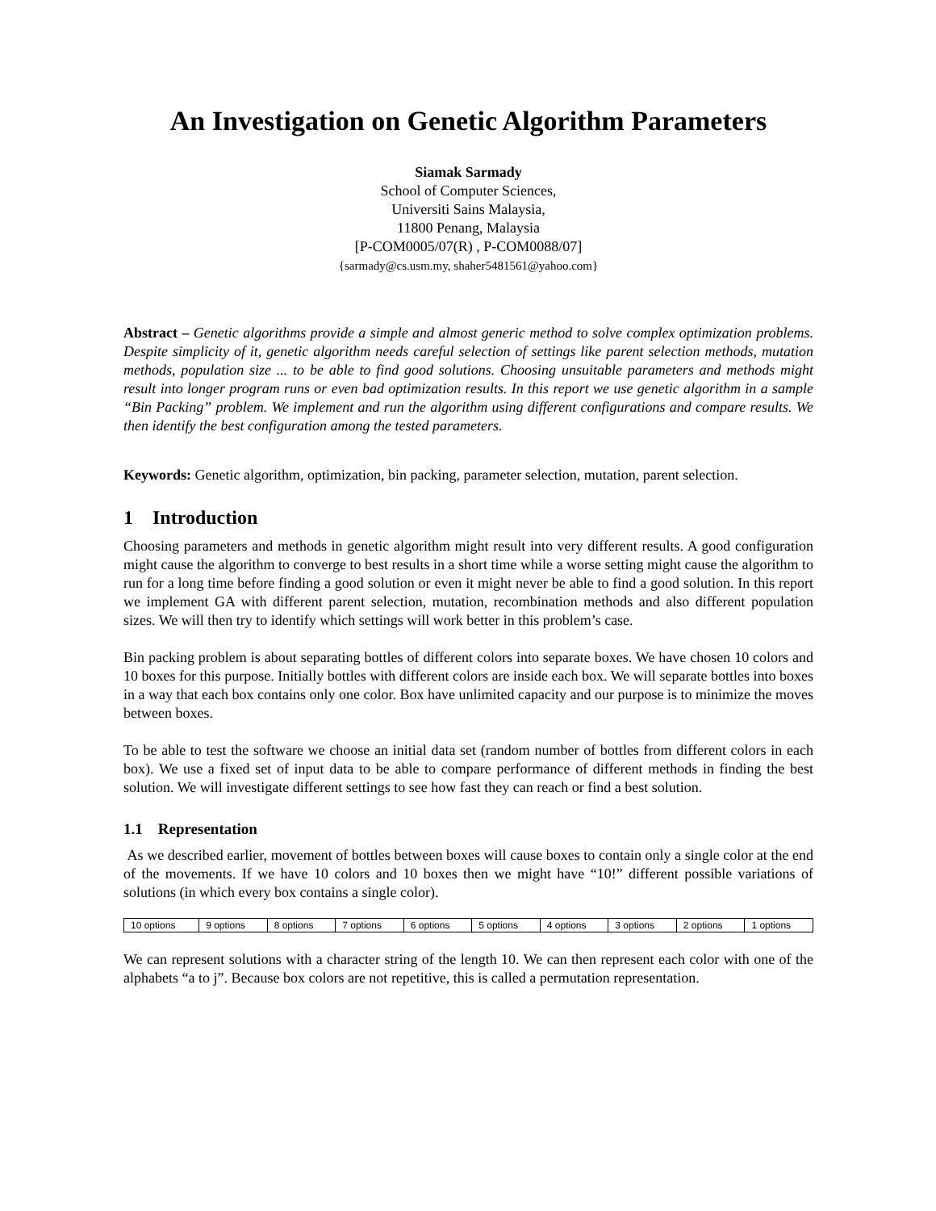An Investigation on Genetic Algorithm Parameters
Siamak Sarmady
School of Computer Sciences,
Universiti Sains Malaysia,
11800 Penang, Malaysia
[P-COM0005/07(R) , P-COM0088/07]
{sarmady@cs.usm.my, shaher5481561@yahoo.com}
Abstract – Genetic algorithms provide a simple and almost generic method to solve complex optimization problems. Despite simplicity of it, genetic algorithm needs careful selection of settings like parent selection methods, mutation methods, population size ... to be able to find good solutions. Choosing unsuitable parameters and methods might result into longer program runs or even bad optimization results. In this report we use genetic algorithm in a sample “Bin Packing” problem. We implement and run the algorithm using different configurations and compare results. We then identify the best configuration among the tested parameters.
Keywords: Genetic algorithm, optimization, bin packing, parameter selection, mutation, parent selection.
1 Introduction
Choosing parameters and methods in genetic algorithm might result into very different results. A good configuration might cause the algorithm to converge to best results in a short time while a worse setting might cause the algorithm to run for a long time before finding a good solution or even it might never be able to find a good solution. In this report we implement GA with different parent selection, mutation, recombination methods and also different population sizes. We will then try to identify which settings will work better in this problem’s case.
Bin packing problem is about separating bottles of different colors into separate boxes. We have chosen 10 colors and 10 boxes for this purpose. Initially bottles with different colors are inside each box. We will separate bottles into boxes in a way that each box contains only one color. Box have unlimited capacity and our purpose is to minimize the moves between boxes.
To be able to test the software we choose an initial data set (random number of bottles from different colors in each box). We use a fixed set of input data to be able to compare performance of different methods in finding the best solution. We will investigate different settings to see how fast they can reach or find a best solution.
1.1 Representation
As we described earlier, movement of bottles between boxes will cause boxes to contain only a single color at the end of the movements. If we have 10 colors and 10 boxes then we might have “10!” different possible variations of solutions (in which every box contains a single color).
| 10 options | 9 options | 8 options | 7 options | 6 options | 5 options | 4 options | 3 options | 2 options | 1 options |
We can represent solutions with a character string of the length 10. We can then represent each color with one of the alphabets “a to j”. Because box colors are not repetitive, this is called a permutation representation.